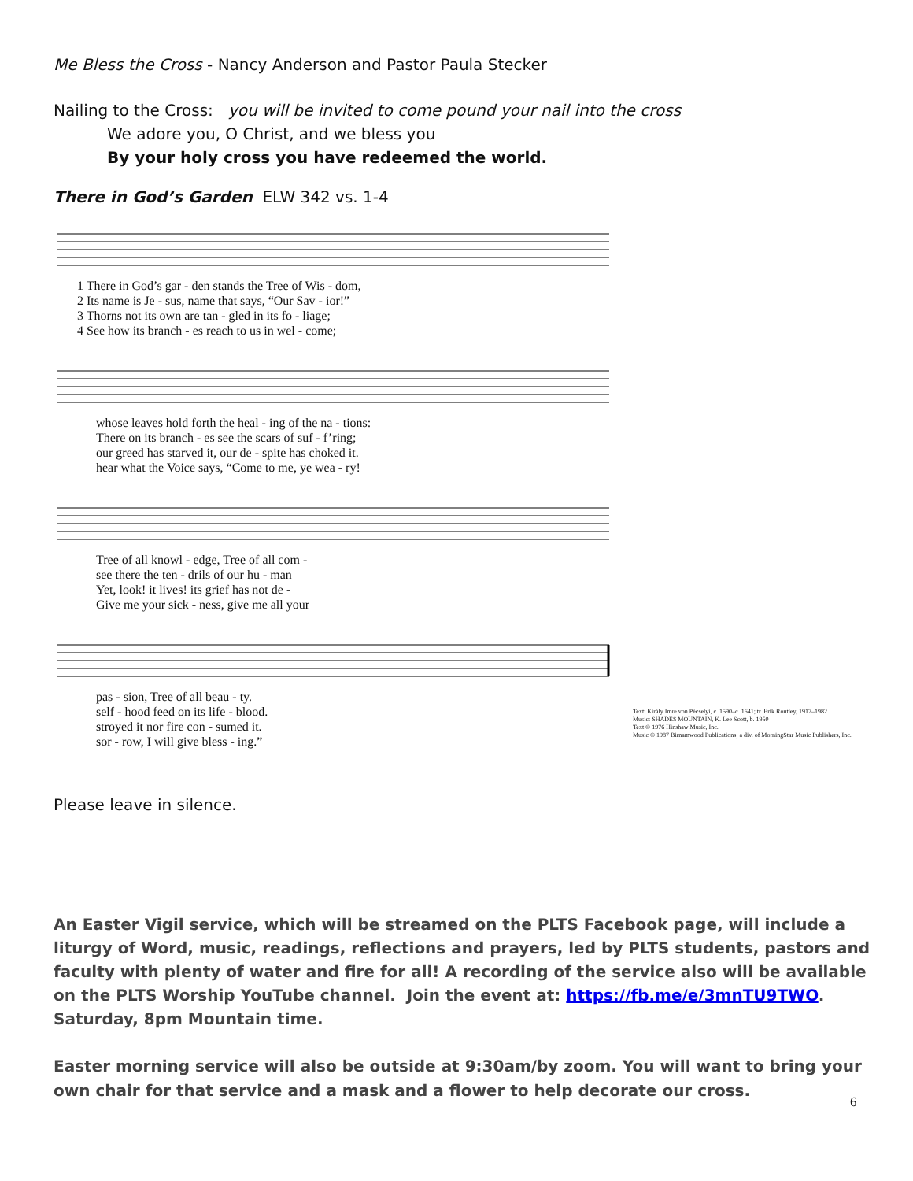Me Bless the Cross - Nancy Anderson and Pastor Paula Stecker
Nailing to the Cross: you will be invited to come pound your nail into the cross
We adore you, O Christ, and we bless you
By your holy cross you have redeemed the world.
There in God’s Garden ELW 342 vs. 1-4
1 There in God’s gar - den stands the Tree of Wis - dom,
2 Its name is Je - sus, name that says, “Our Sav - ior!”
3 Thorns not its own are tan - gled in its fo - liage;
4 See how its branch - es reach to us in wel - come;
whose leaves hold forth the heal - ing of the na - tions:
There on its branch - es see the scars of suf - f’ring;
our greed has starved it, our de - spite has choked it.
hear what the Voice says, “Come to me, ye wea - ry!
Tree of all knowl - edge, Tree of all com -
see there the ten - drils of our hu - man
Yet, look! it lives! its grief has not de -
Give me your sick - ness, give me all your
pas - sion, Tree of all beau - ty.
self - hood feed on its life - blood.
stroyed it nor fire con - sumed it.
sor - row, I will give bless - ing.”
Text: Király Imre von Pécselyi, c. 1590–c. 1641; tr. Erik Routley, 1917–1982
Music: SHADES MOUNTAIN, K. Lee Scott, b. 1950
Text © 1976 Hinshaw Music, Inc.
Music © 1987 Birnamwood Publications, a div. of MorningStar Music Publishers, Inc.
Please leave in silence.
An Easter Vigil service, which will be streamed on the PLTS Facebook page, will include a liturgy of Word, music, readings, reflections and prayers, led by PLTS students, pastors and faculty with plenty of water and fire for all! A recording of the service also will be available on the PLTS Worship YouTube channel. Join the event at: https://fb.me/e/3mnTU9TWO. Saturday, 8pm Mountain time.
Easter morning service will also be outside at 9:30am/by zoom. You will want to bring your own chair for that service and a mask and a flower to help decorate our cross.
6